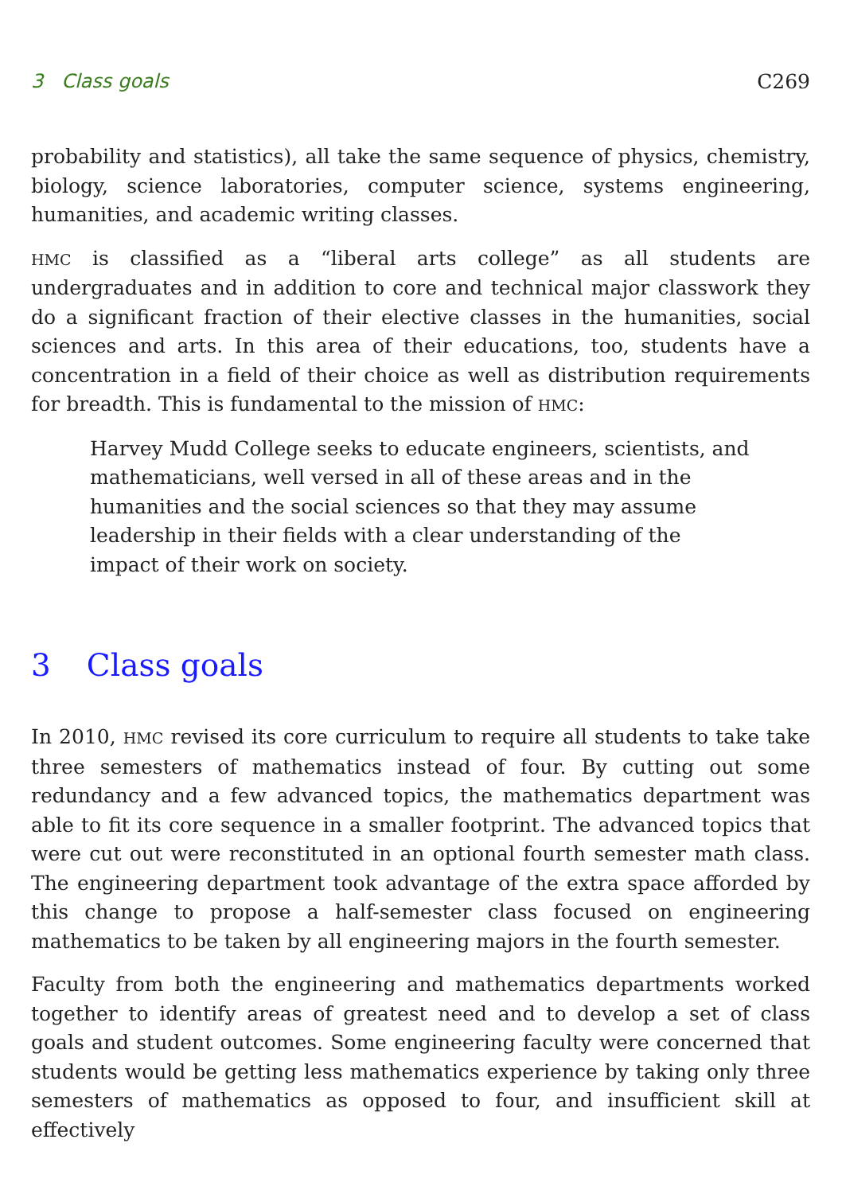3 Class goals C269
probability and statistics), all take the same sequence of physics, chemistry, biology, science laboratories, computer science, systems engineering, humanities, and academic writing classes.
HMC is classified as a “liberal arts college” as all students are undergraduates and in addition to core and technical major classwork they do a significant fraction of their elective classes in the humanities, social sciences and arts. In this area of their educations, too, students have a concentration in a field of their choice as well as distribution requirements for breadth. This is fundamental to the mission of HMC:
Harvey Mudd College seeks to educate engineers, scientists, and mathematicians, well versed in all of these areas and in the humanities and the social sciences so that they may assume leadership in their fields with a clear understanding of the impact of their work on society.
3 Class goals
In 2010, HMC revised its core curriculum to require all students to take take three semesters of mathematics instead of four. By cutting out some redundancy and a few advanced topics, the mathematics department was able to fit its core sequence in a smaller footprint. The advanced topics that were cut out were reconstituted in an optional fourth semester math class. The engineering department took advantage of the extra space afforded by this change to propose a half-semester class focused on engineering mathematics to be taken by all engineering majors in the fourth semester.
Faculty from both the engineering and mathematics departments worked together to identify areas of greatest need and to develop a set of class goals and student outcomes. Some engineering faculty were concerned that students would be getting less mathematics experience by taking only three semesters of mathematics as opposed to four, and insufficient skill at effectively